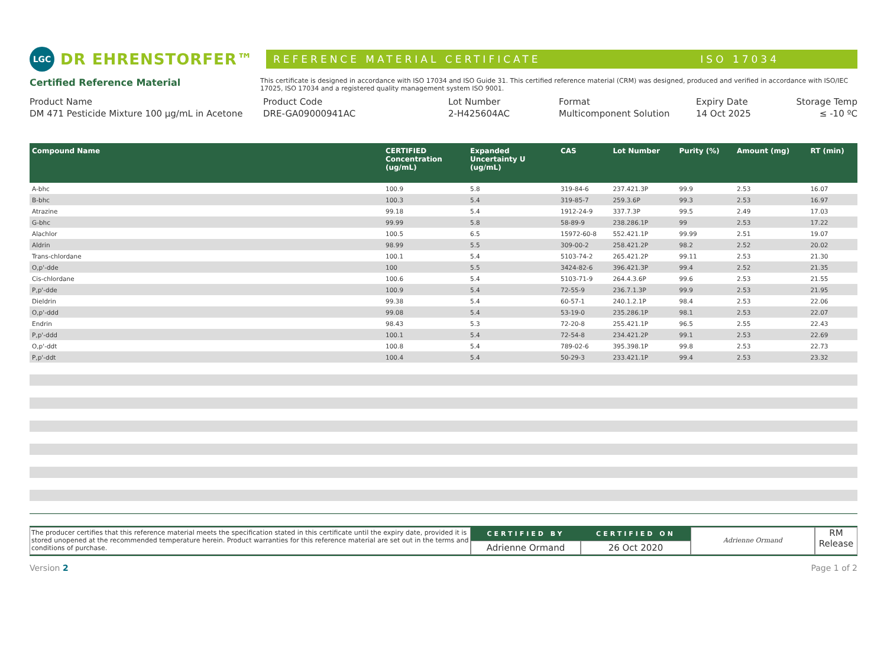LGC DR EHRENSTORFER™
REFERENCE MATERIAL CERTIFICATE ISO 17034
Certified Reference Material
This certificate is designed in accordance with ISO 17034 and ISO Guide 31. This certified reference material (CRM) was designed, produced and verified in accordance with ISO/IEC 17025, ISO 17034 and a registered quality management system ISO 9001.
Product Name
DM 471 Pesticide Mixture 100 µg/mL in Acetone
Product Code
DRE-GA09000941AC
Lot Number
2-H425604AC
Format
Multicomponent Solution
Expiry Date
14 Oct 2025
Storage Temp
≤ -10 ºC
| Compound Name | CERTIFIED Concentration (ug/mL) | Expanded Uncertainty U (ug/mL) | CAS | Lot Number | Purity (%) | Amount (mg) | RT (min) |
| --- | --- | --- | --- | --- | --- | --- | --- |
| A-bhc | 100.9 | 5.8 | 319-84-6 | 237.421.3P | 99.9 | 2.53 | 16.07 |
| B-bhc | 100.3 | 5.4 | 319-85-7 | 259.3.6P | 99.3 | 2.53 | 16.97 |
| Atrazine | 99.18 | 5.4 | 1912-24-9 | 337.7.3P | 99.5 | 2.49 | 17.03 |
| G-bhc | 99.99 | 5.8 | 58-89-9 | 238.286.1P | 99 | 2.53 | 17.22 |
| Alachlor | 100.5 | 6.5 | 15972-60-8 | 552.421.1P | 99.99 | 2.51 | 19.07 |
| Aldrin | 98.99 | 5.5 | 309-00-2 | 258.421.2P | 98.2 | 2.52 | 20.02 |
| Trans-chlordane | 100.1 | 5.4 | 5103-74-2 | 265.421.2P | 99.11 | 2.53 | 21.30 |
| O,p'-dde | 100 | 5.5 | 3424-82-6 | 396.421.3P | 99.4 | 2.52 | 21.35 |
| Cis-chlordane | 100.6 | 5.4 | 5103-71-9 | 264.4.3.6P | 99.6 | 2.53 | 21.55 |
| P,p'-dde | 100.9 | 5.4 | 72-55-9 | 236.7.1.3P | 99.9 | 2.53 | 21.95 |
| Dieldrin | 99.38 | 5.4 | 60-57-1 | 240.1.2.1P | 98.4 | 2.53 | 22.06 |
| O,p'-ddd | 99.08 | 5.4 | 53-19-0 | 235.286.1P | 98.1 | 2.53 | 22.07 |
| Endrin | 98.43 | 5.3 | 72-20-8 | 255.421.1P | 96.5 | 2.55 | 22.43 |
| P,p'-ddd | 100.1 | 5.4 | 72-54-8 | 234.421.2P | 99.1 | 2.53 | 22.69 |
| O,p'-ddt | 100.8 | 5.4 | 789-02-6 | 395.398.1P | 99.8 | 2.53 | 22.73 |
| P,p'-ddt | 100.4 | 5.4 | 50-29-3 | 233.421.1P | 99.4 | 2.53 | 23.32 |
The producer certifies that this reference material meets the specification stated in this certificate until the expiry date, provided it is stored unopened at the recommended temperature herein. Product warranties for this reference material are set out in the terms and conditions of purchase.
CERTIFIED BY
Adrienne Ormand
CERTIFIED ON
26 Oct 2020
Adrienne Ormand
RM
Release
Version 2 Page 1 of 2